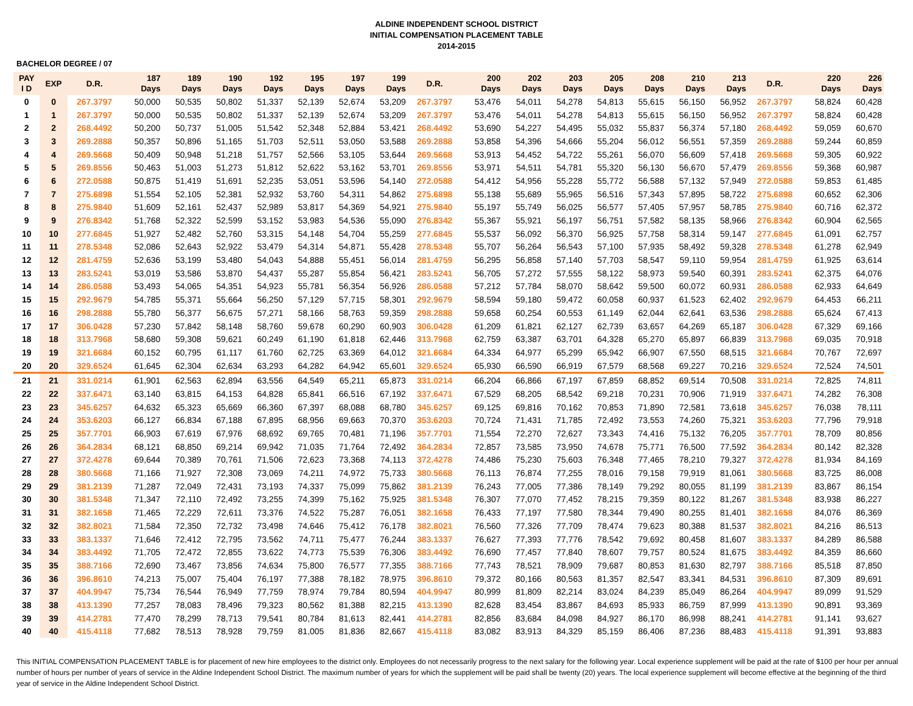ALDINE INDEPENDENT SCHOOL DISTRICT
INITIAL COMPENSATION PLACEMENT TABLE
2014-2015
BACHELOR DEGREE / 07
| PAY I D | EXP | D.R. | 187 Days | 189 Days | 190 Days | 192 Days | 195 Days | 197 Days | 199 Days | D.R. | 200 Days | 202 Days | 203 Days | 205 Days | 208 Days | 210 Days | 213 Days | D.R. | 220 Days | 226 Days |
| --- | --- | --- | --- | --- | --- | --- | --- | --- | --- | --- | --- | --- | --- | --- | --- | --- | --- | --- | --- | --- |
| 0 | 0 | 267.3797 | 50,000 | 50,535 | 50,802 | 51,337 | 52,139 | 52,674 | 53,209 | 267.3797 | 53,476 | 54,011 | 54,278 | 54,813 | 55,615 | 56,150 | 56,952 | 267.3797 | 58,824 | 60,428 |
| 1 | 1 | 267.3797 | 50,000 | 50,535 | 50,802 | 51,337 | 52,139 | 52,674 | 53,209 | 267.3797 | 53,476 | 54,011 | 54,278 | 54,813 | 55,615 | 56,150 | 56,952 | 267.3797 | 58,824 | 60,428 |
| 2 | 2 | 268.4492 | 50,200 | 50,737 | 51,005 | 51,542 | 52,348 | 52,884 | 53,421 | 268.4492 | 53,690 | 54,227 | 54,495 | 55,032 | 55,837 | 56,374 | 57,180 | 268.4492 | 59,059 | 60,670 |
| 3 | 3 | 269.2888 | 50,357 | 50,896 | 51,165 | 51,703 | 52,511 | 53,050 | 53,588 | 269.2888 | 53,858 | 54,396 | 54,666 | 55,204 | 56,012 | 56,551 | 57,359 | 269.2888 | 59,244 | 60,859 |
| 4 | 4 | 269.5668 | 50,409 | 50,948 | 51,218 | 51,757 | 52,566 | 53,105 | 53,644 | 269.5668 | 53,913 | 54,452 | 54,722 | 55,261 | 56,070 | 56,609 | 57,418 | 269.5668 | 59,305 | 60,922 |
| 5 | 5 | 269.8556 | 50,463 | 51,003 | 51,273 | 51,812 | 52,622 | 53,162 | 53,701 | 269.8556 | 53,971 | 54,511 | 54,781 | 55,320 | 56,130 | 56,670 | 57,479 | 269.8556 | 59,368 | 60,987 |
| 6 | 6 | 272.0588 | 50,875 | 51,419 | 51,691 | 52,235 | 53,051 | 53,596 | 54,140 | 272.0588 | 54,412 | 54,956 | 55,228 | 55,772 | 56,588 | 57,132 | 57,949 | 272.0588 | 59,853 | 61,485 |
| 7 | 7 | 275.6898 | 51,554 | 52,105 | 52,381 | 52,932 | 53,760 | 54,311 | 54,862 | 275.6898 | 55,138 | 55,689 | 55,965 | 56,516 | 57,343 | 57,895 | 58,722 | 275.6898 | 60,652 | 62,306 |
| 8 | 8 | 275.9840 | 51,609 | 52,161 | 52,437 | 52,989 | 53,817 | 54,369 | 54,921 | 275.9840 | 55,197 | 55,749 | 56,025 | 56,577 | 57,405 | 57,957 | 58,785 | 275.9840 | 60,716 | 62,372 |
| 9 | 9 | 276.8342 | 51,768 | 52,322 | 52,599 | 53,152 | 53,983 | 54,536 | 55,090 | 276.8342 | 55,367 | 55,921 | 56,197 | 56,751 | 57,582 | 58,135 | 58,966 | 276.8342 | 60,904 | 62,565 |
| 10 | 10 | 277.6845 | 51,927 | 52,482 | 52,760 | 53,315 | 54,148 | 54,704 | 55,259 | 277.6845 | 55,537 | 56,092 | 56,370 | 56,925 | 57,758 | 58,314 | 59,147 | 277.6845 | 61,091 | 62,757 |
| 11 | 11 | 278.5348 | 52,086 | 52,643 | 52,922 | 53,479 | 54,314 | 54,871 | 55,428 | 278.5348 | 55,707 | 56,264 | 56,543 | 57,100 | 57,935 | 58,492 | 59,328 | 278.5348 | 61,278 | 62,949 |
| 12 | 12 | 281.4759 | 52,636 | 53,199 | 53,480 | 54,043 | 54,888 | 55,451 | 56,014 | 281.4759 | 56,295 | 56,858 | 57,140 | 57,703 | 58,547 | 59,110 | 59,954 | 281.4759 | 61,925 | 63,614 |
| 13 | 13 | 283.5241 | 53,019 | 53,586 | 53,870 | 54,437 | 55,287 | 55,854 | 56,421 | 283.5241 | 56,705 | 57,272 | 57,555 | 58,122 | 58,973 | 59,540 | 60,391 | 283.5241 | 62,375 | 64,076 |
| 14 | 14 | 286.0588 | 53,493 | 54,065 | 54,351 | 54,923 | 55,781 | 56,354 | 56,926 | 286.0588 | 57,212 | 57,784 | 58,070 | 58,642 | 59,500 | 60,072 | 60,931 | 286.0588 | 62,933 | 64,649 |
| 15 | 15 | 292.9679 | 54,785 | 55,371 | 55,664 | 56,250 | 57,129 | 57,715 | 58,301 | 292.9679 | 58,594 | 59,180 | 59,472 | 60,058 | 60,937 | 61,523 | 62,402 | 292.9679 | 64,453 | 66,211 |
| 16 | 16 | 298.2888 | 55,780 | 56,377 | 56,675 | 57,271 | 58,166 | 58,763 | 59,359 | 298.2888 | 59,658 | 60,254 | 60,553 | 61,149 | 62,044 | 62,641 | 63,536 | 298.2888 | 65,624 | 67,413 |
| 17 | 17 | 306.0428 | 57,230 | 57,842 | 58,148 | 58,760 | 59,678 | 60,290 | 60,903 | 306.0428 | 61,209 | 61,821 | 62,127 | 62,739 | 63,657 | 64,269 | 65,187 | 306.0428 | 67,329 | 69,166 |
| 18 | 18 | 313.7968 | 58,680 | 59,308 | 59,621 | 60,249 | 61,190 | 61,818 | 62,446 | 313.7968 | 62,759 | 63,387 | 63,701 | 64,328 | 65,270 | 65,897 | 66,839 | 313.7968 | 69,035 | 70,918 |
| 19 | 19 | 321.6684 | 60,152 | 60,795 | 61,117 | 61,760 | 62,725 | 63,369 | 64,012 | 321.6684 | 64,334 | 64,977 | 65,299 | 65,942 | 66,907 | 67,550 | 68,515 | 321.6684 | 70,767 | 72,697 |
| 20 | 20 | 329.6524 | 61,645 | 62,304 | 62,634 | 63,293 | 64,282 | 64,942 | 65,601 | 329.6524 | 65,930 | 66,590 | 66,919 | 67,579 | 68,568 | 69,227 | 70,216 | 329.6524 | 72,524 | 74,501 |
| 21 | 21 | 331.0214 | 61,901 | 62,563 | 62,894 | 63,556 | 64,549 | 65,211 | 65,873 | 331.0214 | 66,204 | 66,866 | 67,197 | 67,859 | 68,852 | 69,514 | 70,508 | 331.0214 | 72,825 | 74,811 |
| 22 | 22 | 337.6471 | 63,140 | 63,815 | 64,153 | 64,828 | 65,841 | 66,516 | 67,192 | 337.6471 | 67,529 | 68,205 | 68,542 | 69,218 | 70,231 | 70,906 | 71,919 | 337.6471 | 74,282 | 76,308 |
| 23 | 23 | 345.6257 | 64,632 | 65,323 | 65,669 | 66,360 | 67,397 | 68,088 | 68,780 | 345.6257 | 69,125 | 69,816 | 70,162 | 70,853 | 71,890 | 72,581 | 73,618 | 345.6257 | 76,038 | 78,111 |
| 24 | 24 | 353.6203 | 66,127 | 66,834 | 67,188 | 67,895 | 68,956 | 69,663 | 70,370 | 353.6203 | 70,724 | 71,431 | 71,785 | 72,492 | 73,553 | 74,260 | 75,321 | 353.6203 | 77,796 | 79,918 |
| 25 | 25 | 357.7701 | 66,903 | 67,619 | 67,976 | 68,692 | 69,765 | 70,481 | 71,196 | 357.7701 | 71,554 | 72,270 | 72,627 | 73,343 | 74,416 | 75,132 | 76,205 | 357.7701 | 78,709 | 80,856 |
| 26 | 26 | 364.2834 | 68,121 | 68,850 | 69,214 | 69,942 | 71,035 | 71,764 | 72,492 | 364.2834 | 72,857 | 73,585 | 73,950 | 74,678 | 75,771 | 76,500 | 77,592 | 364.2834 | 80,142 | 82,328 |
| 27 | 27 | 372.4278 | 69,644 | 70,389 | 70,761 | 71,506 | 72,623 | 73,368 | 74,113 | 372.4278 | 74,486 | 75,230 | 75,603 | 76,348 | 77,465 | 78,210 | 79,327 | 372.4278 | 81,934 | 84,169 |
| 28 | 28 | 380.5668 | 71,166 | 71,927 | 72,308 | 73,069 | 74,211 | 74,972 | 75,733 | 380.5668 | 76,113 | 76,874 | 77,255 | 78,016 | 79,158 | 79,919 | 81,061 | 380.5668 | 83,725 | 86,008 |
| 29 | 29 | 381.2139 | 71,287 | 72,049 | 72,431 | 73,193 | 74,337 | 75,099 | 75,862 | 381.2139 | 76,243 | 77,005 | 77,386 | 78,149 | 79,292 | 80,055 | 81,199 | 381.2139 | 83,867 | 86,154 |
| 30 | 30 | 381.5348 | 71,347 | 72,110 | 72,492 | 73,255 | 74,399 | 75,162 | 75,925 | 381.5348 | 76,307 | 77,070 | 77,452 | 78,215 | 79,359 | 80,122 | 81,267 | 381.5348 | 83,938 | 86,227 |
| 31 | 31 | 382.1658 | 71,465 | 72,229 | 72,611 | 73,376 | 74,522 | 75,287 | 76,051 | 382.1658 | 76,433 | 77,197 | 77,580 | 78,344 | 79,490 | 80,255 | 81,401 | 382.1658 | 84,076 | 86,369 |
| 32 | 32 | 382.8021 | 71,584 | 72,350 | 72,732 | 73,498 | 74,646 | 75,412 | 76,178 | 382.8021 | 76,560 | 77,326 | 77,709 | 78,474 | 79,623 | 80,388 | 81,537 | 382.8021 | 84,216 | 86,513 |
| 33 | 33 | 383.1337 | 71,646 | 72,412 | 72,795 | 73,562 | 74,711 | 75,477 | 76,244 | 383.1337 | 76,627 | 77,393 | 77,776 | 78,542 | 79,692 | 80,458 | 81,607 | 383.1337 | 84,289 | 86,588 |
| 34 | 34 | 383.4492 | 71,705 | 72,472 | 72,855 | 73,622 | 74,773 | 75,539 | 76,306 | 383.4492 | 76,690 | 77,457 | 77,840 | 78,607 | 79,757 | 80,524 | 81,675 | 383.4492 | 84,359 | 86,660 |
| 35 | 35 | 388.7166 | 72,690 | 73,467 | 73,856 | 74,634 | 75,800 | 76,577 | 77,355 | 388.7166 | 77,743 | 78,521 | 78,909 | 79,687 | 80,853 | 81,630 | 82,797 | 388.7166 | 85,518 | 87,850 |
| 36 | 36 | 396.8610 | 74,213 | 75,007 | 75,404 | 76,197 | 77,388 | 78,182 | 78,975 | 396.8610 | 79,372 | 80,166 | 80,563 | 81,357 | 82,547 | 83,341 | 84,531 | 396.8610 | 87,309 | 89,691 |
| 37 | 37 | 404.9947 | 75,734 | 76,544 | 76,949 | 77,759 | 78,974 | 79,784 | 80,594 | 404.9947 | 80,999 | 81,809 | 82,214 | 83,024 | 84,239 | 85,049 | 86,264 | 404.9947 | 89,099 | 91,529 |
| 38 | 38 | 413.1390 | 77,257 | 78,083 | 78,496 | 79,323 | 80,562 | 81,388 | 82,215 | 413.1390 | 82,628 | 83,454 | 83,867 | 84,693 | 85,933 | 86,759 | 87,999 | 413.1390 | 90,891 | 93,369 |
| 39 | 39 | 414.2781 | 77,470 | 78,299 | 78,713 | 79,541 | 80,784 | 81,613 | 82,441 | 414.2781 | 82,856 | 83,684 | 84,098 | 84,927 | 86,170 | 86,998 | 88,241 | 414.2781 | 91,141 | 93,627 |
| 40 | 40 | 415.4118 | 77,682 | 78,513 | 78,928 | 79,759 | 81,005 | 81,836 | 82,667 | 415.4118 | 83,082 | 83,913 | 84,329 | 85,159 | 86,406 | 87,236 | 88,483 | 415.4118 | 91,391 | 93,883 |
This INITIAL COMPENSATION PLACEMENT TABLE is for placement of new hire employees to the district only. Employees do not necessarily progress to the next salary for the following year. Local experience supplement will be paid at the rate of $100 per hour per annual number of hours per number of years of service in the Aldine Independent School District. The maximum number of years for which the supplement will be paid shall be twenty (20) years. The local experience supplement will become effective at the beginning of the third year of service in the Aldine Independent School District.